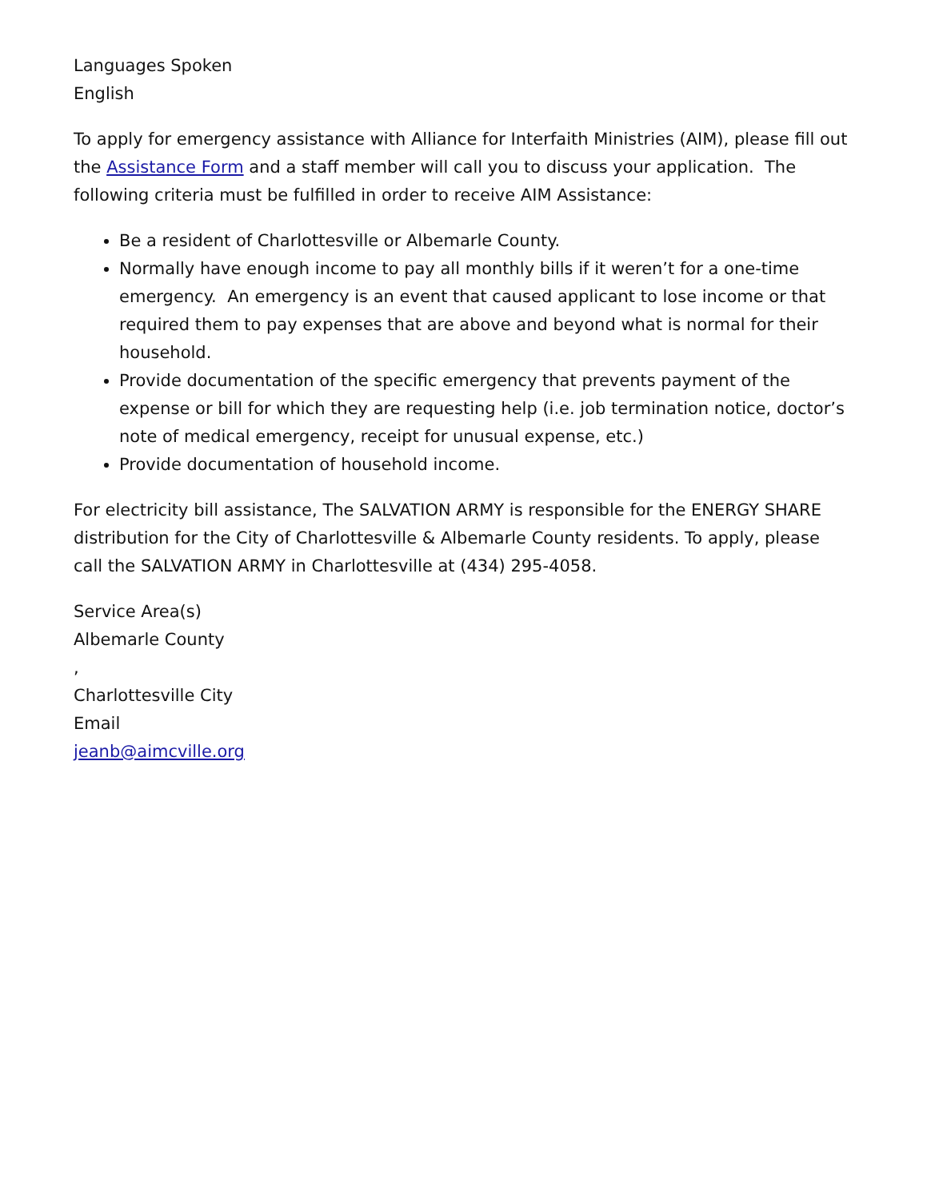Languages Spoken
English
To apply for emergency assistance with Alliance for Interfaith Ministries (AIM), please fill out the Assistance Form and a staff member will call you to discuss your application. The following criteria must be fulfilled in order to receive AIM Assistance:
Be a resident of Charlottesville or Albemarle County.
Normally have enough income to pay all monthly bills if it weren’t for a one-time emergency. An emergency is an event that caused applicant to lose income or that required them to pay expenses that are above and beyond what is normal for their household.
Provide documentation of the specific emergency that prevents payment of the expense or bill for which they are requesting help (i.e. job termination notice, doctor’s note of medical emergency, receipt for unusual expense, etc.)
Provide documentation of household income.
For electricity bill assistance, The SALVATION ARMY is responsible for the ENERGY SHARE distribution for the City of Charlottesville & Albemarle County residents. To apply, please call the SALVATION ARMY in Charlottesville at (434) 295-4058.
Service Area(s)
Albemarle County
,
Charlottesville City
Email
jeanb@aimcville.org